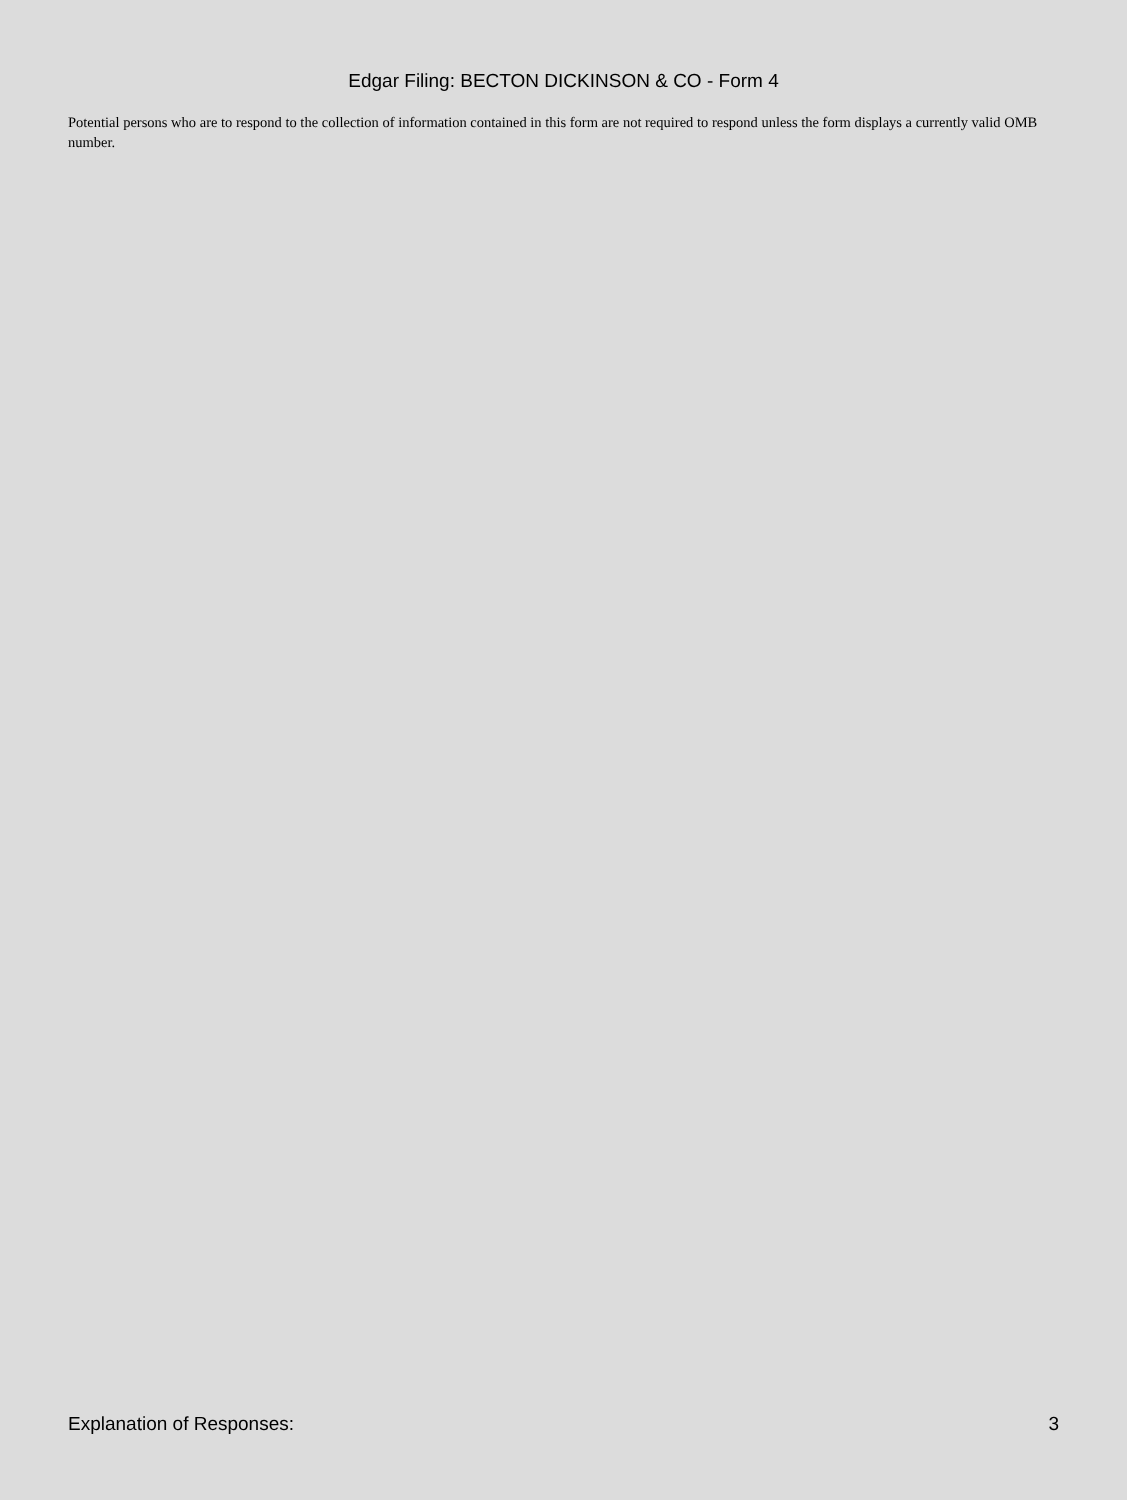Edgar Filing: BECTON DICKINSON & CO - Form 4
Potential persons who are to respond to the collection of information contained in this form are not required to respond unless the form displays a currently valid OMB number.
Explanation of Responses: 3